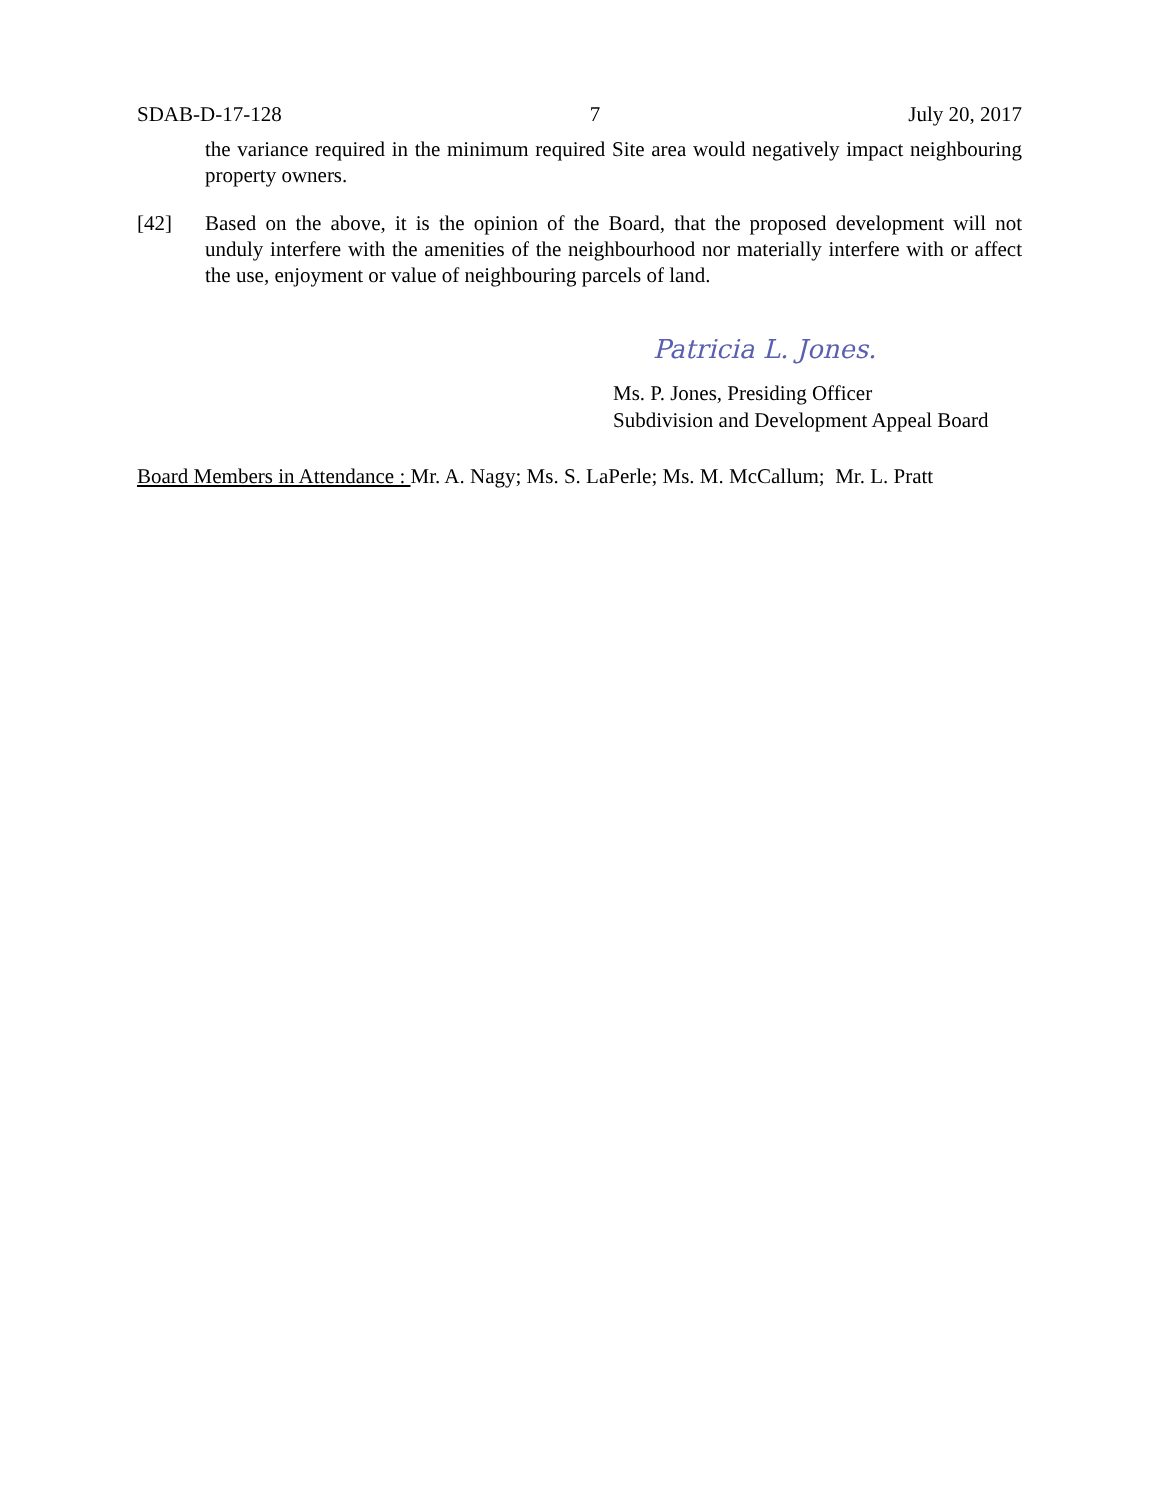SDAB-D-17-128 7 July 20, 2017
the variance required in the minimum required Site area would negatively impact neighbouring property owners.
[42] Based on the above, it is the opinion of the Board, that the proposed development will not unduly interfere with the amenities of the neighbourhood nor materially interfere with or affect the use, enjoyment or value of neighbouring parcels of land.
Patricia L. Jones.
Ms. P. Jones, Presiding Officer
Subdivision and Development Appeal Board
Board Members in Attendance : Mr. A. Nagy; Ms. S. LaPerle; Ms. M. McCallum; Mr. L. Pratt